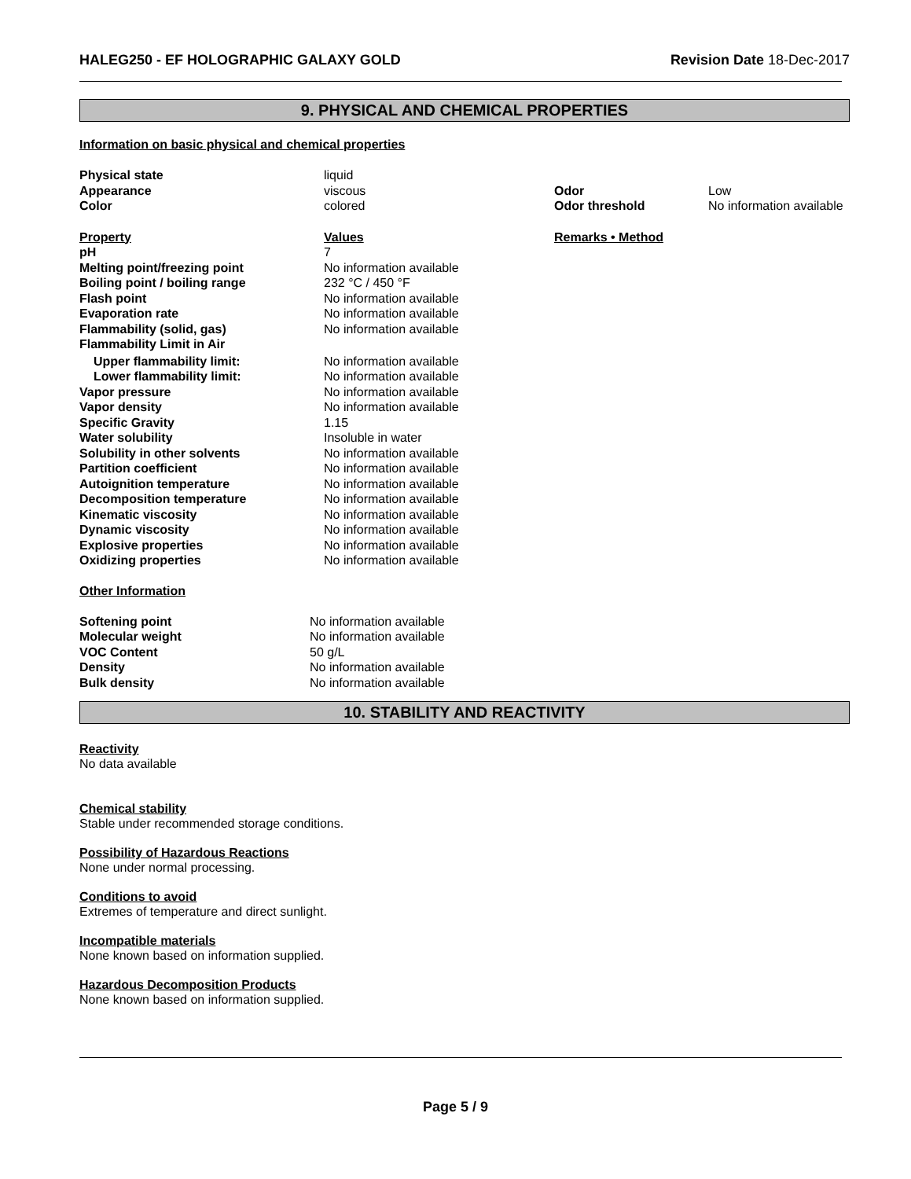HALEG250 - EF HOLOGRAPHIC GALAXY GOLD Revision Date 18-Dec-2017
9. PHYSICAL AND CHEMICAL PROPERTIES
Information on basic physical and chemical properties
| Physical state | liquid | | |
| Appearance | viscous | Odor | Low |
| Color | colored | Odor threshold | No information available |
| Property | Values | Remarks • Method | |
| pH | 7 | | |
| Melting point/freezing point | No information available | | |
| Boiling point / boiling range | 232 °C / 450 °F | | |
| Flash point | No information available | | |
| Evaporation rate | No information available | | |
| Flammability (solid, gas) | No information available | | |
| Flammability Limit in Air | | | |
| Upper flammability limit: | No information available | | |
| Lower flammability limit: | No information available | | |
| Vapor pressure | No information available | | |
| Vapor density | No information available | | |
| Specific Gravity | 1.15 | | |
| Water solubility | Insoluble in water | | |
| Solubility in other solvents | No information available | | |
| Partition coefficient | No information available | | |
| Autoignition temperature | No information available | | |
| Decomposition temperature | No information available | | |
| Kinematic viscosity | No information available | | |
| Dynamic viscosity | No information available | | |
| Explosive properties | No information available | | |
| Oxidizing properties | No information available | | |
Other Information
| Softening point | No information available |
| Molecular weight | No information available |
| VOC Content | 50 g/L |
| Density | No information available |
| Bulk density | No information available |
10. STABILITY AND REACTIVITY
Reactivity
No data available
Chemical stability
Stable under recommended storage conditions.
Possibility of Hazardous Reactions
None under normal processing.
Conditions to avoid
Extremes of temperature and direct sunlight.
Incompatible materials
None known based on information supplied.
Hazardous Decomposition Products
None known based on information supplied.
Page 5 / 9